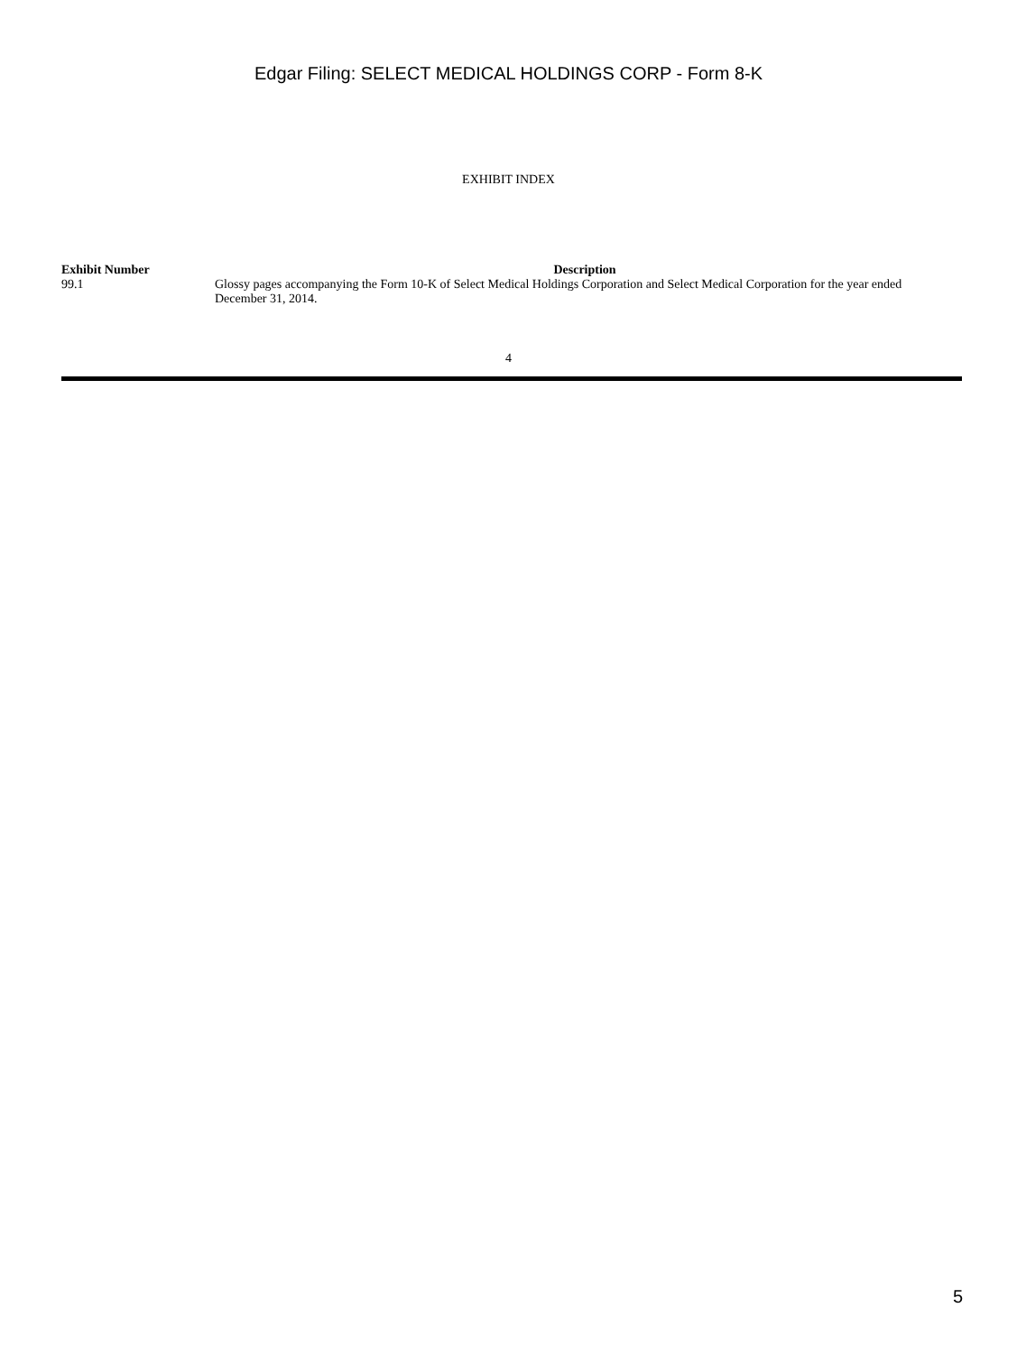Edgar Filing: SELECT MEDICAL HOLDINGS CORP - Form 8-K
EXHIBIT INDEX
| Exhibit Number | Description |
| --- | --- |
| 99.1 | Glossy pages accompanying the Form 10-K of Select Medical Holdings Corporation and Select Medical Corporation for the year ended December 31, 2014. |
4
5